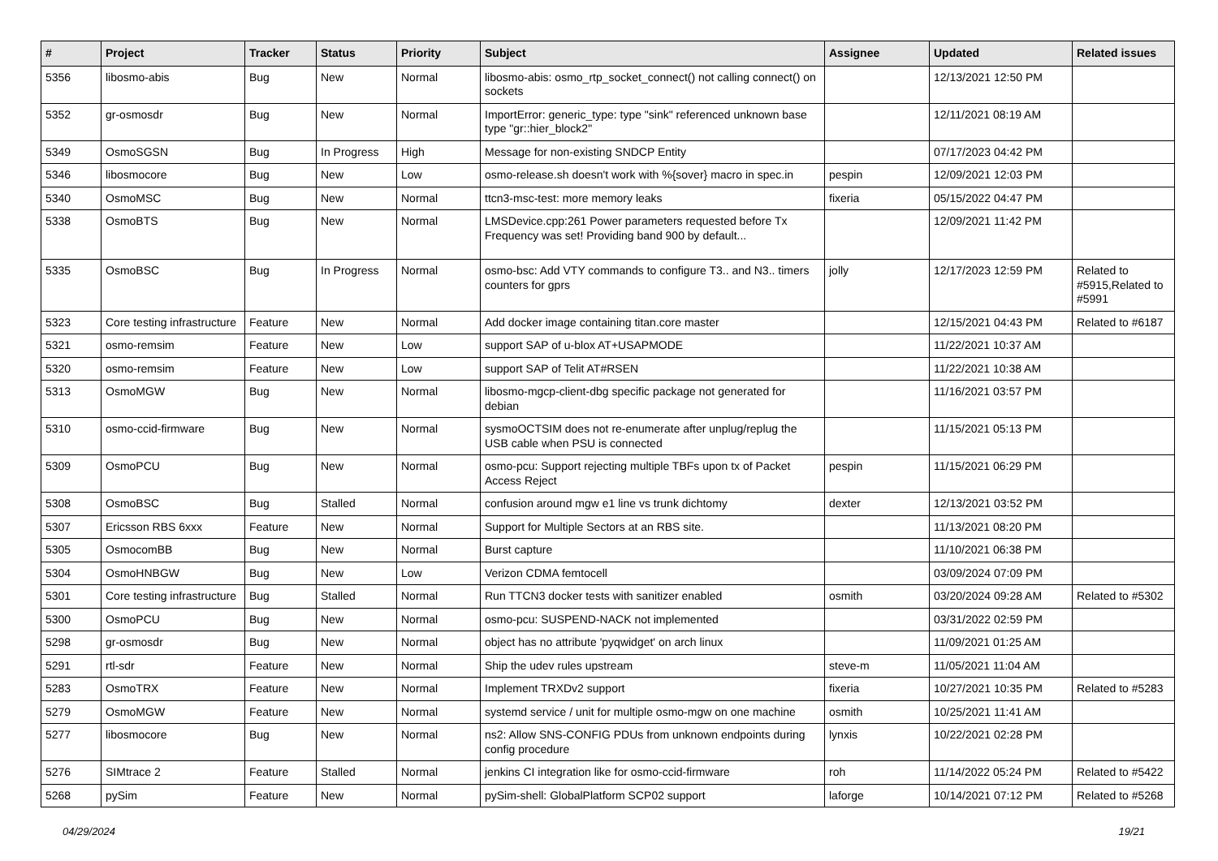| # | Project | Tracker | Status | Priority | Subject | Assignee | Updated | Related issues |
| --- | --- | --- | --- | --- | --- | --- | --- | --- |
| 5356 | libosmo-abis | Bug | New | Normal | libosmo-abis: osmo_rtp_socket_connect() not calling connect() on sockets | | 12/13/2021 12:50 PM | |
| 5352 | gr-osmosdr | Bug | New | Normal | ImportError: generic_type: type "sink" referenced unknown base type "gr::hier_block2" | | 12/11/2021 08:19 AM | |
| 5349 | OsmoSGSN | Bug | In Progress | High | Message for non-existing SNDCP Entity | | 07/17/2023 04:42 PM | |
| 5346 | libosmocore | Bug | New | Low | osmo-release.sh doesn't work with %{sover} macro in spec.in | pespin | 12/09/2021 12:03 PM | |
| 5340 | OsmoMSC | Bug | New | Normal | ttcn3-msc-test: more memory leaks | fixeria | 05/15/2022 04:47 PM | |
| 5338 | OsmoBTS | Bug | New | Normal | LMSDevice.cpp:261 Power parameters requested before Tx Frequency was set! Providing band 900 by default... | | 12/09/2021 11:42 PM | |
| 5335 | OsmoBSC | Bug | In Progress | Normal | osmo-bsc: Add VTY commands to configure T3.. and N3.. timers counters for gprs | jolly | 12/17/2023 12:59 PM | Related to #5915,Related to #5991 |
| 5323 | Core testing infrastructure | Feature | New | Normal | Add docker image containing titan.core master | | 12/15/2021 04:43 PM | Related to #6187 |
| 5321 | osmo-remsim | Feature | New | Low | support SAP of u-blox AT+USAPMODE | | 11/22/2021 10:37 AM | |
| 5320 | osmo-remsim | Feature | New | Low | support SAP of Telit AT#RSEN | | 11/22/2021 10:38 AM | |
| 5313 | OsmoMGW | Bug | New | Normal | libosmo-mgcp-client-dbg specific package not generated for debian | | 11/16/2021 03:57 PM | |
| 5310 | osmo-ccid-firmware | Bug | New | Normal | sysmoOCTSIM does not re-enumerate after unplug/replug the USB cable when PSU is connected | | 11/15/2021 05:13 PM | |
| 5309 | OsmoPCU | Bug | New | Normal | osmo-pcu: Support rejecting multiple TBFs upon tx of Packet Access Reject | pespin | 11/15/2021 06:29 PM | |
| 5308 | OsmoBSC | Bug | Stalled | Normal | confusion around mgw e1 line vs trunk dichtomy | dexter | 12/13/2021 03:52 PM | |
| 5307 | Ericsson RBS 6xxx | Feature | New | Normal | Support for Multiple Sectors at an RBS site. | | 11/13/2021 08:20 PM | |
| 5305 | OsmocomBB | Bug | New | Normal | Burst capture | | 11/10/2021 06:38 PM | |
| 5304 | OsmoHNBGW | Bug | New | Low | Verizon CDMA femtocell | | 03/09/2024 07:09 PM | |
| 5301 | Core testing infrastructure | Bug | Stalled | Normal | Run TTCN3 docker tests with sanitizer enabled | osmith | 03/20/2024 09:28 AM | Related to #5302 |
| 5300 | OsmoPCU | Bug | New | Normal | osmo-pcu: SUSPEND-NACK not implemented | | 03/31/2022 02:59 PM | |
| 5298 | gr-osmosdr | Bug | New | Normal | object has no attribute 'pyqwidget' on arch linux | | 11/09/2021 01:25 AM | |
| 5291 | rtl-sdr | Feature | New | Normal | Ship the udev rules upstream | steve-m | 11/05/2021 11:04 AM | |
| 5283 | OsmoTRX | Feature | New | Normal | Implement TRXDv2 support | fixeria | 10/27/2021 10:35 PM | Related to #5283 |
| 5279 | OsmoMGW | Feature | New | Normal | systemd service / unit for multiple osmo-mgw on one machine | osmith | 10/25/2021 11:41 AM | |
| 5277 | libosmocore | Bug | New | Normal | ns2: Allow SNS-CONFIG PDUs from unknown endpoints during config procedure | lynxis | 10/22/2021 02:28 PM | |
| 5276 | SIMtrace 2 | Feature | Stalled | Normal | jenkins CI integration like for osmo-ccid-firmware | roh | 11/14/2022 05:24 PM | Related to #5422 |
| 5268 | pySim | Feature | New | Normal | pySim-shell: GlobalPlatform SCP02 support | laforge | 10/14/2021 07:12 PM | Related to #5268 |
04/29/2024 19/21